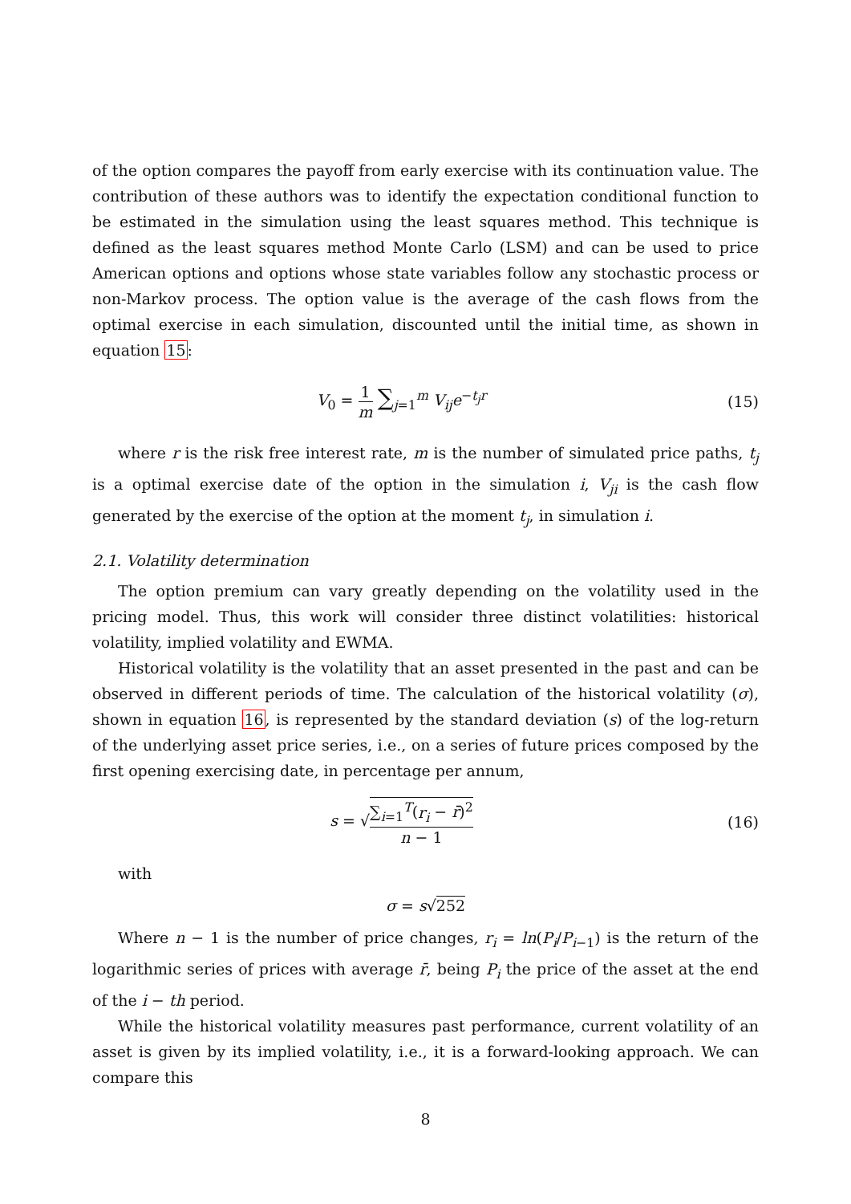of the option compares the payoff from early exercise with its continuation value. The contribution of these authors was to identify the expectation conditional function to be estimated in the simulation using the least squares method. This technique is defined as the least squares method Monte Carlo (LSM) and can be used to price American options and options whose state variables follow any stochastic process or non-Markov process. The option value is the average of the cash flows from the optimal exercise in each simulation, discounted until the initial time, as shown in equation 15:
V<sub>0</sub> = 1 m ∑<sub>j=1</sub><sup>m</sup> V<sub>ij</sub>e<sup>−t<sub>j</sub>r</sup> (15)
where r is the risk free interest rate, m is the number of simulated price paths, t<sub>j</sub> is a optimal exercise date of the option in the simulation i, V<sub>ji</sub> is the cash flow generated by the exercise of the option at the moment t<sub>j</sub>, in simulation i.
2.1. Volatility determination
The option premium can vary greatly depending on the volatility used in the pricing model. Thus, this work will consider three distinct volatilities: historical volatility, implied volatility and EWMA.
Historical volatility is the volatility that an asset presented in the past and can be observed in different periods of time. The calculation of the historical volatility (σ), shown in equation 16, is represented by the standard deviation (s) of the log-return of the underlying asset price series, i.e., on a series of future prices composed by the first opening exercising date, in percentage per annum,
s = √∑<sub>i=1</sub><sup>T</sup>(r<sub>i</sub> − r̄)<sup>2</sup> n − 1
(16)
with
σ = s√252
Where n − 1 is the number of price changes, r<sub>i</sub> = ln(P<sub>i</sub>/P<sub>i−1</sub>) is the return of the logarithmic series of prices with average r̄, being P<sub>i</sub> the price of the asset at the end of the i − th period.
While the historical volatility measures past performance, current volatility of an asset is given by its implied volatility, i.e., it is a forward-looking approach. We can compare this
8